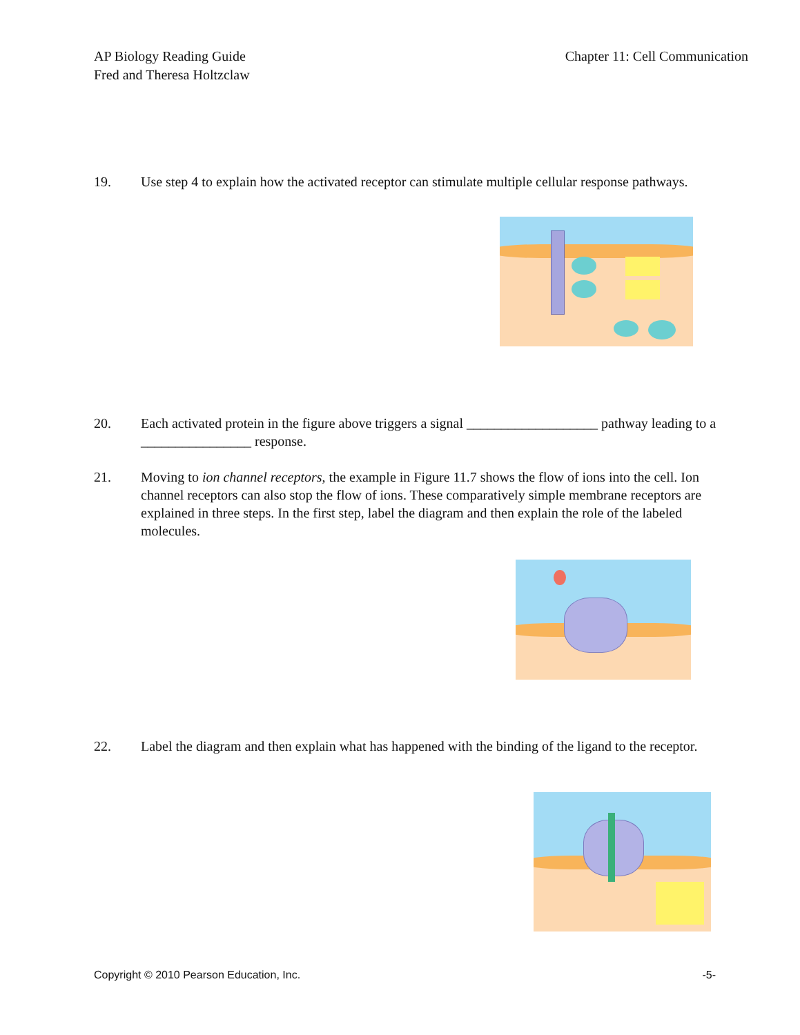AP Biology Reading Guide
Fred and Theresa Holtzclaw
Chapter 11: Cell Communication
19. Use step 4 to explain how the activated receptor can stimulate multiple cellular response pathways.
20. Each activated protein in the figure above triggers a signal ___________________ pathway leading to a ________________ response.
21. Moving to ion channel receptors, the example in Figure 11.7 shows the flow of ions into the cell. Ion channel receptors can also stop the flow of ions. These comparatively simple membrane receptors are explained in three steps. In the first step, label the diagram and then explain the role of the labeled molecules.
22. Label the diagram and then explain what has happened with the binding of the ligand to the receptor.
Copyright © 2010 Pearson Education, Inc.
-5-